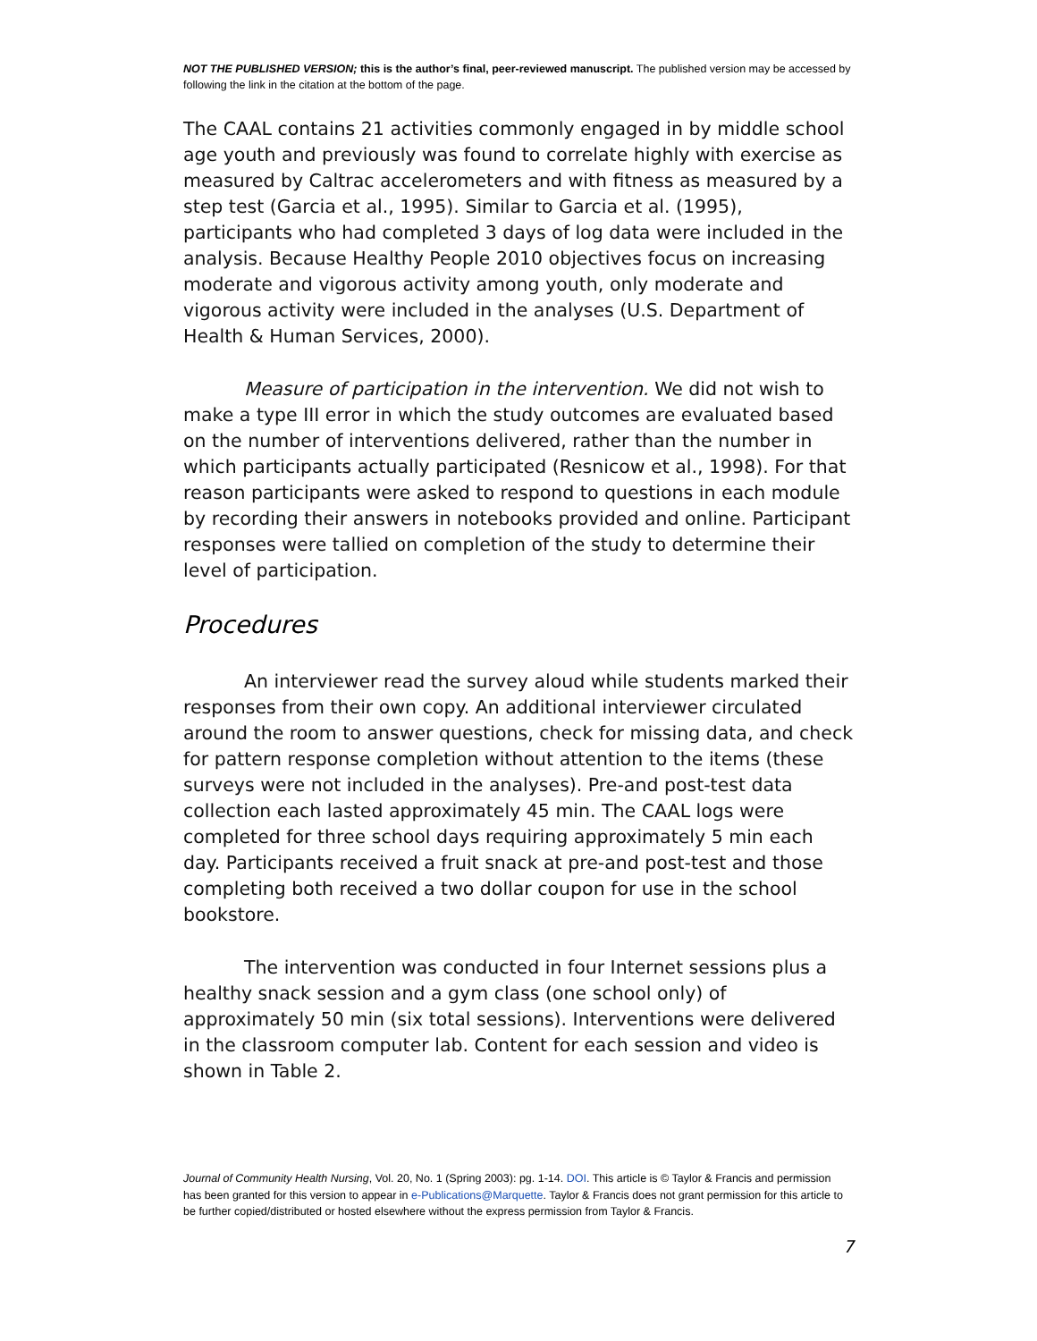NOT THE PUBLISHED VERSION; this is the author’s final, peer-reviewed manuscript. The published version may be accessed by following the link in the citation at the bottom of the page.
The CAAL contains 21 activities commonly engaged in by middle school age youth and previously was found to correlate highly with exercise as measured by Caltrac accelerometers and with fitness as measured by a step test (Garcia et al., 1995). Similar to Garcia et al. (1995), participants who had completed 3 days of log data were included in the analysis. Because Healthy People 2010 objectives focus on increasing moderate and vigorous activity among youth, only moderate and vigorous activity were included in the analyses (U.S. Department of Health & Human Services, 2000).
Measure of participation in the intervention. We did not wish to make a type III error in which the study outcomes are evaluated based on the number of interventions delivered, rather than the number in which participants actually participated (Resnicow et al., 1998). For that reason participants were asked to respond to questions in each module by recording their answers in notebooks provided and online. Participant responses were tallied on completion of the study to determine their level of participation.
Procedures
An interviewer read the survey aloud while students marked their responses from their own copy. An additional interviewer circulated around the room to answer questions, check for missing data, and check for pattern response completion without attention to the items (these surveys were not included in the analyses). Pre-and post-test data collection each lasted approximately 45 min. The CAAL logs were completed for three school days requiring approximately 5 min each day. Participants received a fruit snack at pre-and post-test and those completing both received a two dollar coupon for use in the school bookstore.
The intervention was conducted in four Internet sessions plus a healthy snack session and a gym class (one school only) of approximately 50 min (six total sessions). Interventions were delivered in the classroom computer lab. Content for each session and video is shown in Table 2.
Journal of Community Health Nursing, Vol. 20, No. 1 (Spring 2003): pg. 1-14. DOI. This article is © Taylor & Francis and permission has been granted for this version to appear in e-Publications@Marquette. Taylor & Francis does not grant permission for this article to be further copied/distributed or hosted elsewhere without the express permission from Taylor & Francis.
7